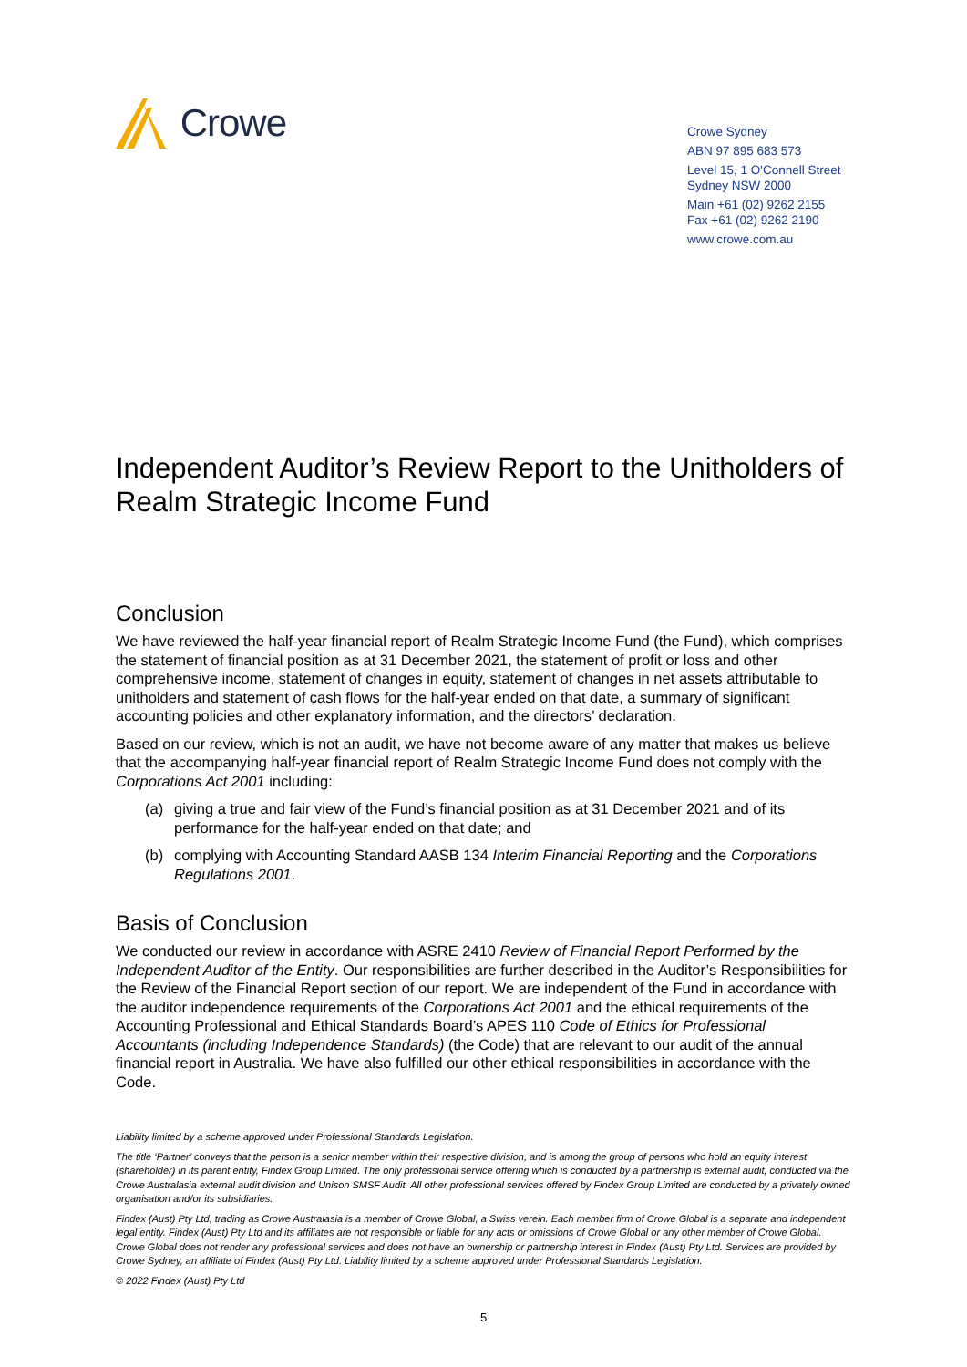Crowe
Crowe Sydney
ABN 97 895 683 573
Level 15, 1 O'Connell Street
Sydney NSW 2000
Main +61 (02) 9262 2155
Fax +61 (02) 9262 2190
www.crowe.com.au
Independent Auditor’s Review Report to the Unitholders of Realm Strategic Income Fund
Conclusion
We have reviewed the half-year financial report of Realm Strategic Income Fund (the Fund), which comprises the statement of financial position as at 31 December 2021, the statement of profit or loss and other comprehensive income, statement of changes in equity, statement of changes in net assets attributable to unitholders and statement of cash flows for the half-year ended on that date, a summary of significant accounting policies and other explanatory information, and the directors’ declaration.
Based on our review, which is not an audit, we have not become aware of any matter that makes us believe that the accompanying half-year financial report of Realm Strategic Income Fund does not comply with the Corporations Act 2001 including:
(a) giving a true and fair view of the Fund’s financial position as at 31 December 2021 and of its performance for the half-year ended on that date; and
(b) complying with Accounting Standard AASB 134 Interim Financial Reporting and the Corporations Regulations 2001.
Basis of Conclusion
We conducted our review in accordance with ASRE 2410 Review of Financial Report Performed by the Independent Auditor of the Entity. Our responsibilities are further described in the Auditor’s Responsibilities for the Review of the Financial Report section of our report. We are independent of the Fund in accordance with the auditor independence requirements of the Corporations Act 2001 and the ethical requirements of the Accounting Professional and Ethical Standards Board’s APES 110 Code of Ethics for Professional Accountants (including Independence Standards) (the Code) that are relevant to our audit of the annual financial report in Australia. We have also fulfilled our other ethical responsibilities in accordance with the Code.
Liability limited by a scheme approved under Professional Standards Legislation.
The title ‘Partner’ conveys that the person is a senior member within their respective division, and is among the group of persons who hold an equity interest (shareholder) in its parent entity, Findex Group Limited. The only professional service offering which is conducted by a partnership is external audit, conducted via the Crowe Australasia external audit division and Unison SMSF Audit. All other professional services offered by Findex Group Limited are conducted by a privately owned organisation and/or its subsidiaries.
Findex (Aust) Pty Ltd, trading as Crowe Australasia is a member of Crowe Global, a Swiss verein. Each member firm of Crowe Global is a separate and independent legal entity. Findex (Aust) Pty Ltd and its affiliates are not responsible or liable for any acts or omissions of Crowe Global or any other member of Crowe Global. Crowe Global does not render any professional services and does not have an ownership or partnership interest in Findex (Aust) Pty Ltd. Services are provided by Crowe Sydney, an affiliate of Findex (Aust) Pty Ltd. Liability limited by a scheme approved under Professional Standards Legislation.
© 2022 Findex (Aust) Pty Ltd
5